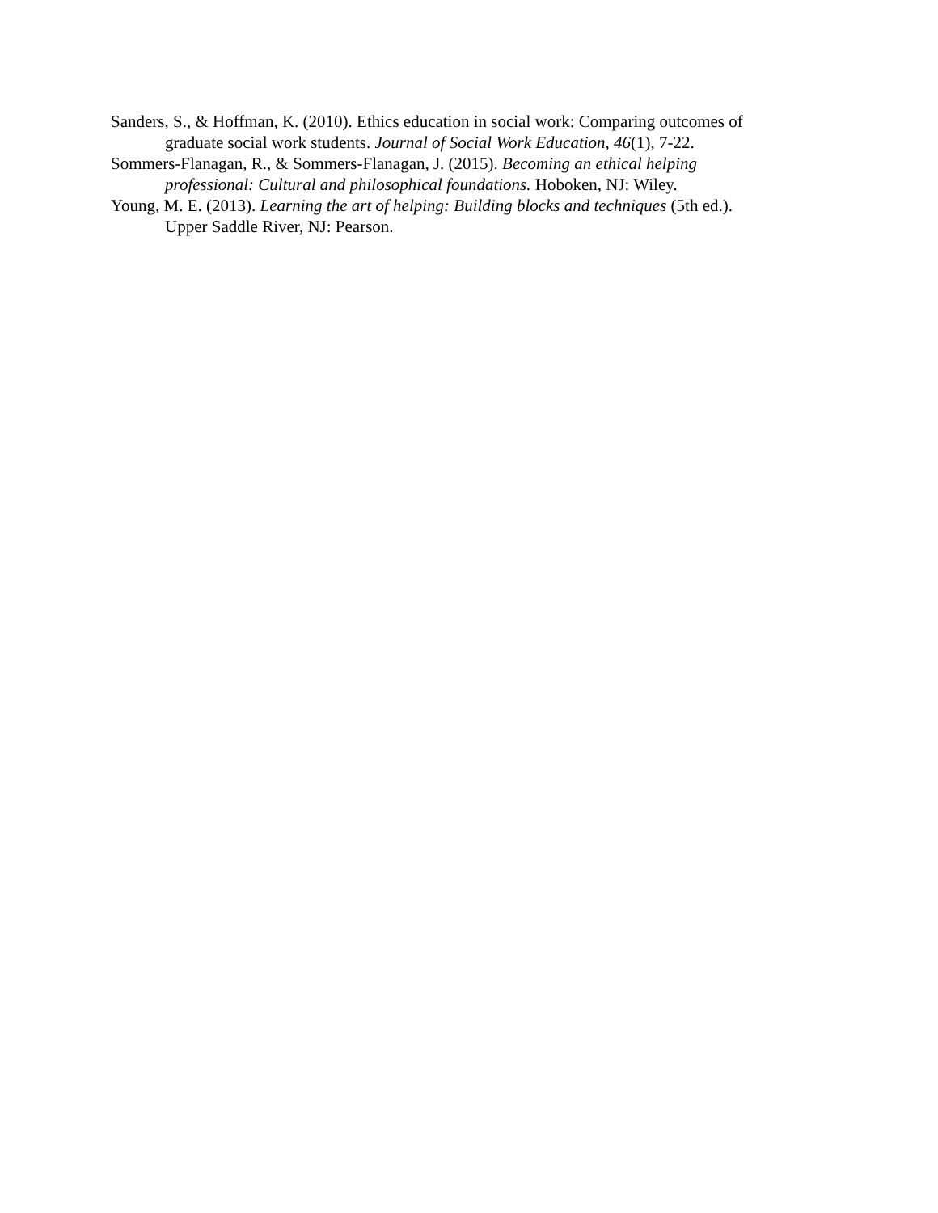Sanders, S., & Hoffman, K. (2010). Ethics education in social work: Comparing outcomes of graduate social work students. Journal of Social Work Education, 46(1), 7-22.
Sommers-Flanagan, R., & Sommers-Flanagan, J. (2015). Becoming an ethical helping professional: Cultural and philosophical foundations. Hoboken, NJ: Wiley.
Young, M. E. (2013). Learning the art of helping: Building blocks and techniques (5th ed.). Upper Saddle River, NJ: Pearson.